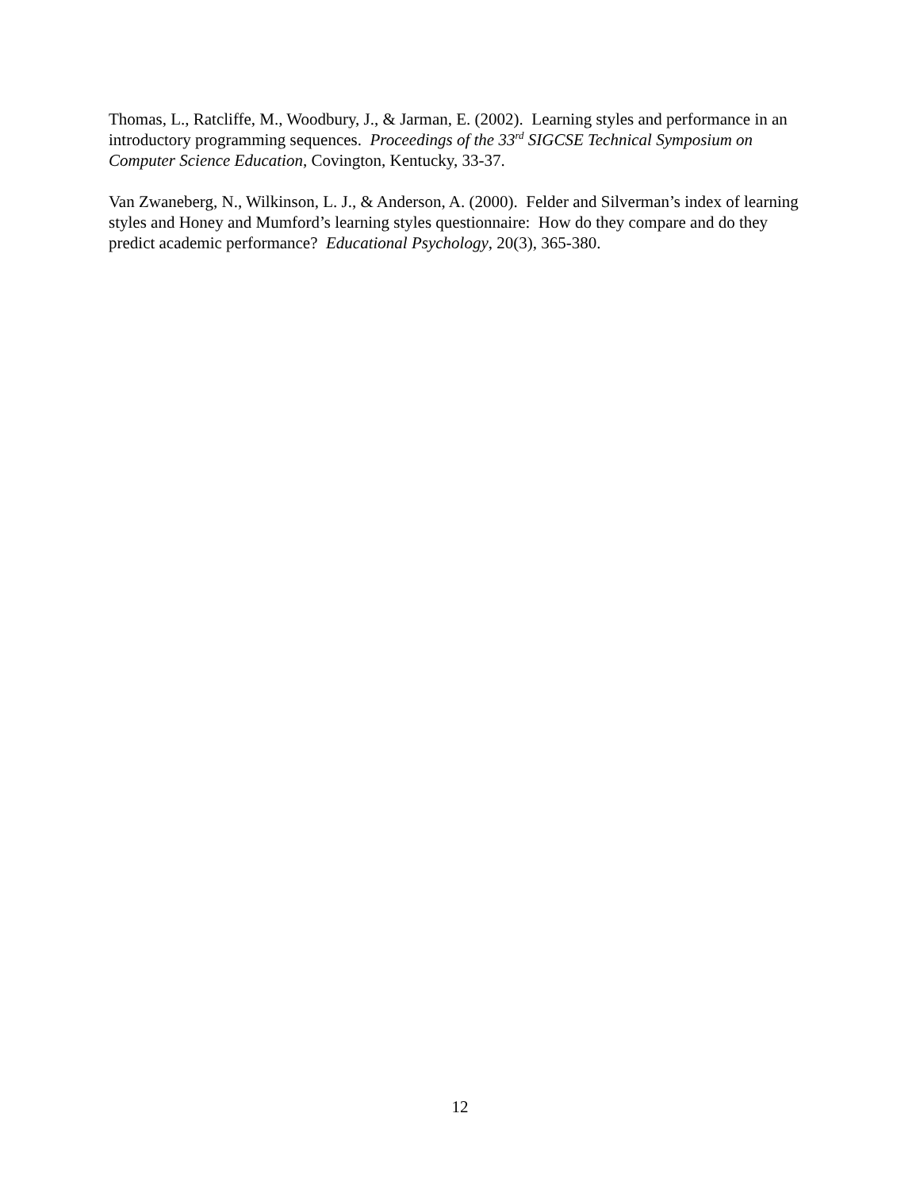Thomas, L., Ratcliffe, M., Woodbury, J., & Jarman, E. (2002). Learning styles and performance in an introductory programming sequences. Proceedings of the 33<sup>rd</sup> SIGCSE Technical Symposium on Computer Science Education, Covington, Kentucky, 33-37.
Van Zwaneberg, N., Wilkinson, L. J., & Anderson, A. (2000). Felder and Silverman’s index of learning styles and Honey and Mumford’s learning styles questionnaire: How do they compare and do they predict academic performance? Educational Psychology, 20(3), 365-380.
12